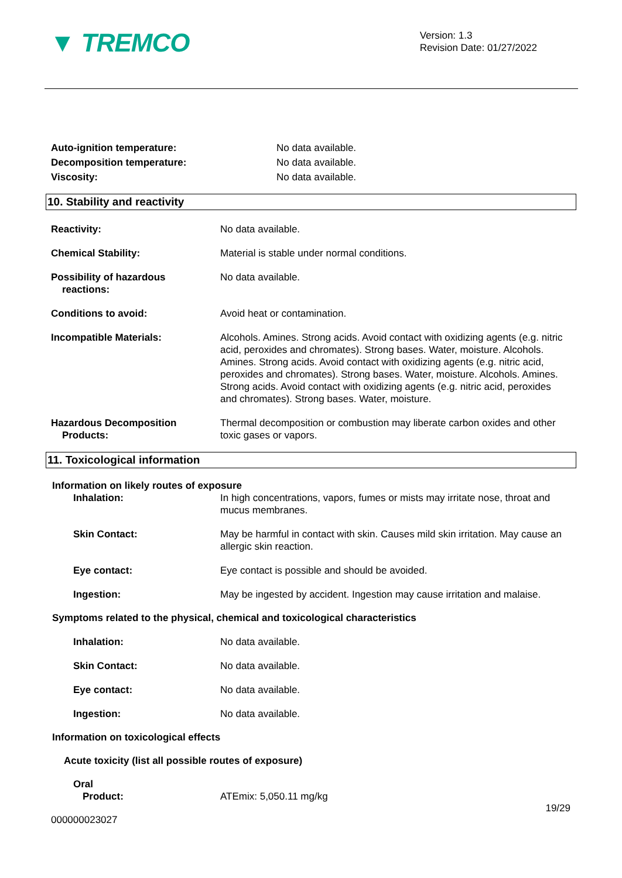▼ TREMCO
Version: 1.3
Revision Date: 01/27/2022
Auto-ignition temperature: No data available.
Decomposition temperature: No data available.
Viscosity: No data available.
10. Stability and reactivity
Reactivity: No data available.
Chemical Stability: Material is stable under normal conditions.
Possibility of hazardous
reactions:
No data available.
Conditions to avoid: Avoid heat or contamination.
Incompatible Materials: Alcohols. Amines. Strong acids. Avoid contact with oxidizing agents (e.g. nitric acid, peroxides and chromates). Strong bases. Water, moisture. Alcohols. Amines. Strong acids. Avoid contact with oxidizing agents (e.g. nitric acid, peroxides and chromates). Strong bases. Water, moisture. Alcohols. Amines. Strong acids. Avoid contact with oxidizing agents (e.g. nitric acid, peroxides and chromates). Strong bases. Water, moisture.
Hazardous Decomposition
Products:
Thermal decomposition or combustion may liberate carbon oxides and other toxic gases or vapors.
11. Toxicological information
Information on likely routes of exposure
Inhalation: In high concentrations, vapors, fumes or mists may irritate nose, throat and mucus membranes.
Skin Contact: May be harmful in contact with skin. Causes mild skin irritation. May cause an allergic skin reaction.
Eye contact: Eye contact is possible and should be avoided.
Ingestion: May be ingested by accident. Ingestion may cause irritation and malaise.
Symptoms related to the physical, chemical and toxicological characteristics
Inhalation: No data available.
Skin Contact: No data available.
Eye contact: No data available.
Ingestion: No data available.
Information on toxicological effects
Acute toxicity (list all possible routes of exposure)
Oral
Product: ATEmix: 5,050.11 mg/kg
19/29
000000023027